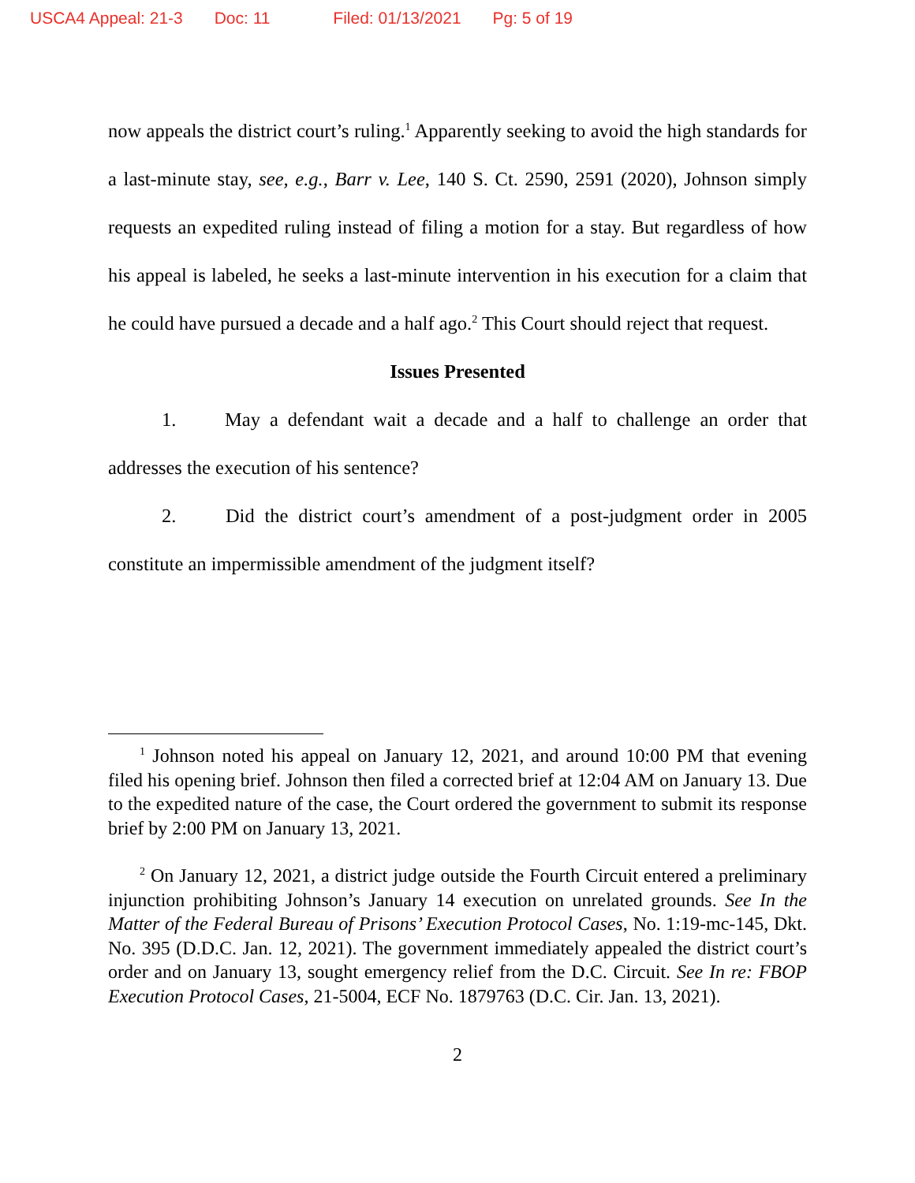USCA4 Appeal: 21-3 Doc: 11 Filed: 01/13/2021 Pg: 5 of 19
now appeals the district court’s ruling.<sup>1</sup> Apparently seeking to avoid the high standards for a last-minute stay, see, e.g., Barr v. Lee, 140 S. Ct. 2590, 2591 (2020), Johnson simply requests an expedited ruling instead of filing a motion for a stay. But regardless of how his appeal is labeled, he seeks a last-minute intervention in his execution for a claim that he could have pursued a decade and a half ago.<sup>2</sup> This Court should reject that request.
Issues Presented
1. May a defendant wait a decade and a half to challenge an order that addresses the execution of his sentence?
2. Did the district court’s amendment of a post-judgment order in 2005 constitute an impermissible amendment of the judgment itself?
<sup>1</sup> Johnson noted his appeal on January 12, 2021, and around 10:00 PM that evening filed his opening brief. Johnson then filed a corrected brief at 12:04 AM on January 13. Due to the expedited nature of the case, the Court ordered the government to submit its response brief by 2:00 PM on January 13, 2021.
<sup>2</sup> On January 12, 2021, a district judge outside the Fourth Circuit entered a preliminary injunction prohibiting Johnson’s January 14 execution on unrelated grounds. See In the Matter of the Federal Bureau of Prisons’ Execution Protocol Cases, No. 1:19-mc-145, Dkt. No. 395 (D.D.C. Jan. 12, 2021). The government immediately appealed the district court’s order and on January 13, sought emergency relief from the D.C. Circuit. See In re: FBOP Execution Protocol Cases, 21-5004, ECF No. 1879763 (D.C. Cir. Jan. 13, 2021).
2